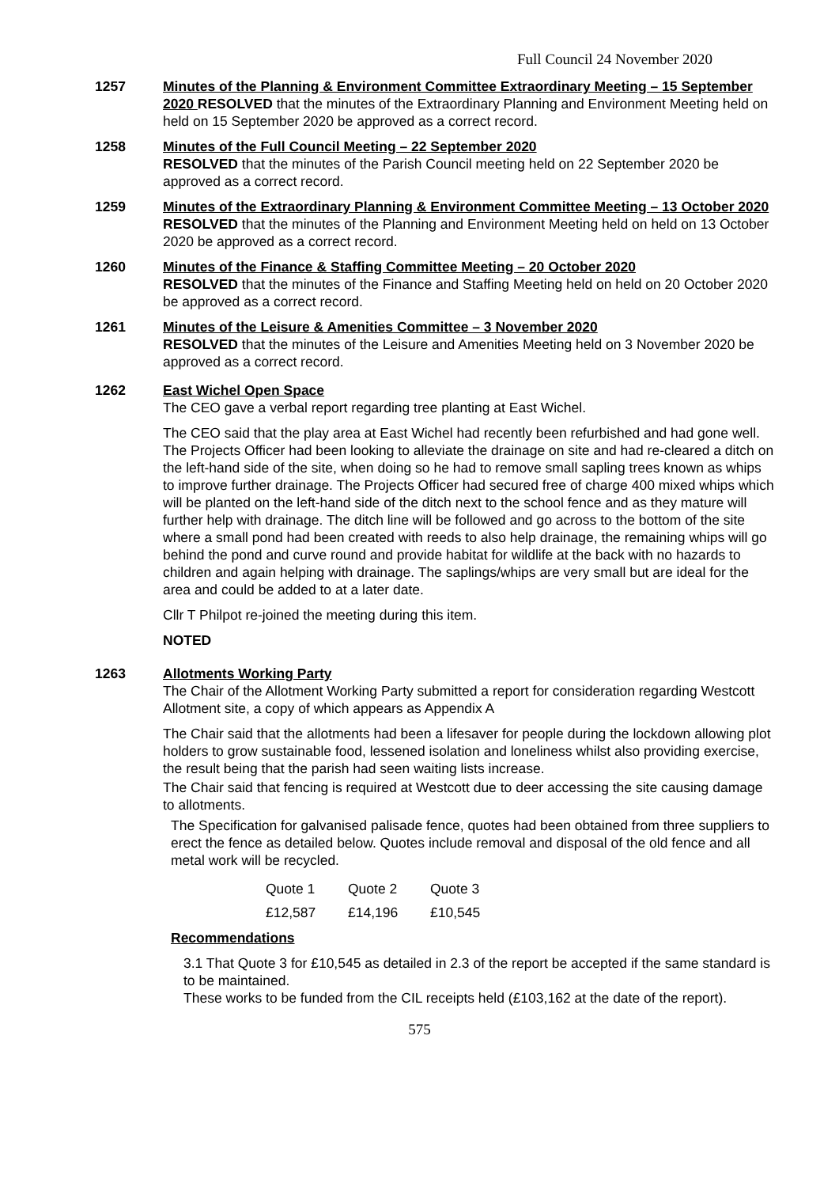Full Council 24 November 2020
1257 Minutes of the Planning & Environment Committee Extraordinary Meeting – 15 September 2020 RESOLVED that the minutes of the Extraordinary Planning and Environment Meeting held on held on 15 September 2020 be approved as a correct record.
1258 Minutes of the Full Council Meeting – 22 September 2020
RESOLVED that the minutes of the Parish Council meeting held on 22 September 2020 be approved as a correct record.
1259 Minutes of the Extraordinary Planning & Environment Committee Meeting – 13 October 2020
RESOLVED that the minutes of the Planning and Environment Meeting held on held on 13 October 2020 be approved as a correct record.
1260 Minutes of the Finance & Staffing Committee Meeting – 20 October 2020
RESOLVED that the minutes of the Finance and Staffing Meeting held on held on 20 October 2020 be approved as a correct record.
1261 Minutes of the Leisure & Amenities Committee – 3 November 2020
RESOLVED that the minutes of the Leisure and Amenities Meeting held on 3 November 2020 be approved as a correct record.
1262 East Wichel Open Space
The CEO gave a verbal report regarding tree planting at East Wichel.
The CEO said that the play area at East Wichel had recently been refurbished and had gone well. The Projects Officer had been looking to alleviate the drainage on site and had re-cleared a ditch on the left-hand side of the site, when doing so he had to remove small sapling trees known as whips to improve further drainage. The Projects Officer had secured free of charge 400 mixed whips which will be planted on the left-hand side of the ditch next to the school fence and as they mature will further help with drainage. The ditch line will be followed and go across to the bottom of the site where a small pond had been created with reeds to also help drainage, the remaining whips will go behind the pond and curve round and provide habitat for wildlife at the back with no hazards to children and again helping with drainage. The saplings/whips are very small but are ideal for the area and could be added to at a later date.
Cllr T Philpot re-joined the meeting during this item.
NOTED
1263 Allotments Working Party
The Chair of the Allotment Working Party submitted a report for consideration regarding Westcott Allotment site, a copy of which appears as Appendix A
The Chair said that the allotments had been a lifesaver for people during the lockdown allowing plot holders to grow sustainable food, lessened isolation and loneliness whilst also providing exercise, the result being that the parish had seen waiting lists increase.
The Chair said that fencing is required at Westcott due to deer accessing the site causing damage to allotments.
The Specification for galvanised palisade fence, quotes had been obtained from three suppliers to erect the fence as detailed below. Quotes include removal and disposal of the old fence and all metal work will be recycled.
| Quote 1 | Quote 2 | Quote 3 |
| £12,587 | £14,196 | £10,545 |
Recommendations
3.1 That Quote 3 for £10,545 as detailed in 2.3 of the report be accepted if the same standard is to be maintained.
These works to be funded from the CIL receipts held (£103,162 at the date of the report).
575